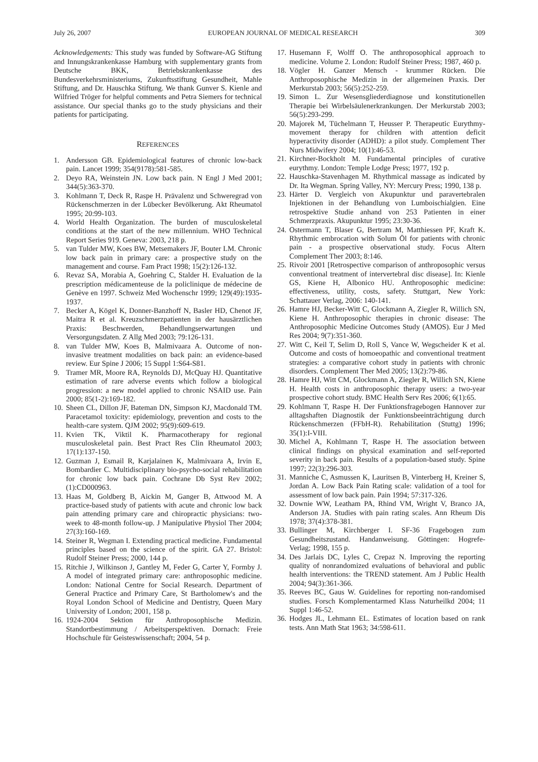July 26, 2007 EUROPEAN JOURNAL OF MEDICAL RESEARCH 309
Acknowledgements: This study was funded by Software-AG Stiftung and Innungskrankenkasse Hamburg with supplementary grants from Deutsche BKK, Betriebskrankenkasse des Bundesverkehrsministeriums, Zukunftsstiftung Gesundheit, Mahle Stiftung, and Dr. Hauschka Stiftung. We thank Gunver S. Kienle and Wilfried Tröger for helpful comments and Petra Siemers for technical assistance. Our special thanks go to the study physicians and their patients for participating.
REFERENCES
1. Andersson GB. Epidemiological features of chronic low-back pain. Lancet 1999; 354(9178):581-585.
2. Deyo RA, Weinstein JN. Low back pain. N Engl J Med 2001; 344(5):363-370.
3. Kohlmann T, Deck R, Raspe H. Prävalenz und Schweregrad von Rückenschmerzen in der Lübecker Bevölkerung. Akt Rheumatol 1995; 20:99-103.
4. World Health Organization. The burden of musculoskeletal conditions at the start of the new millennium. WHO Technical Report Series 919. Geneva: 2003, 218 p.
5. van Tulder MW, Koes BW, Metsemakers JF, Bouter LM. Chronic low back pain in primary care: a prospective study on the management and course. Fam Pract 1998; 15(2):126-132.
6. Revaz SA, Morabia A, Goehring C, Stalder H. Evaluation de la prescription médicamenteuse de la policlinique de médecine de Genève en 1997. Schweiz Med Wochenschr 1999; 129(49):1935-1937.
7. Becker A, Kögel K, Donner-Banzhoff N, Basler HD, Chenot JF, Maitra R et al. Kreuzschmerzpatienten in der hausärztlichen Praxis: Beschwerden, Behandlungserwartungen und Versorgungsdaten. Z Allg Med 2003; 79:126-131.
8. van Tulder MW, Koes B, Malmivaara A. Outcome of non-invasive treatment modalities on back pain: an evidence-based review. Eur Spine J 2006; 15 Suppl 1:S64-S81.
9. Tramer MR, Moore RA, Reynolds DJ, McQuay HJ. Quantitative estimation of rare adverse events which follow a biological progression: a new model applied to chronic NSAID use. Pain 2000; 85(1-2):169-182.
10. Sheen CL, Dillon JF, Bateman DN, Simpson KJ, Macdonald TM. Paracetamol toxicity: epidemiology, prevention and costs to the health-care system. QJM 2002; 95(9):609-619.
11. Kvien TK, Viktil K. Pharmacotherapy for regional musculoskeletal pain. Best Pract Res Clin Rheumatol 2003; 17(1):137-150.
12. Guzman J, Esmail R, Karjalainen K, Malmivaara A, Irvin E, Bombardier C. Multidisciplinary bio-psycho-social rehabilitation for chronic low back pain. Cochrane Db Syst Rev 2002;(1):CD000963.
13. Haas M, Goldberg B, Aickin M, Ganger B, Attwood M. A practice-based study of patients with acute and chronic low back pain attending primary care and chiropractic physicians: two-week to 48-month follow-up. J Manipulative Physiol Ther 2004; 27(3):160-169.
14. Steiner R, Wegman I. Extending practical medicine. Fundamental principles based on the science of the spirit. GA 27. Bristol: Rudolf Steiner Press; 2000, 144 p.
15. Ritchie J, Wilkinson J, Gantley M, Feder G, Carter Y, Formby J. A model of integrated primary care: anthroposophic medicine. London: National Centre for Social Research. Department of General Practice and Primary Care, St Bartholomew's and the Royal London School of Medicine and Dentistry, Queen Mary University of London; 2001, 158 p.
16. 1924-2004 Sektion für Anthroposophische Medizin. Standortbestimmung / Arbeitsperspektiven. Dornach: Freie Hochschule für Geisteswissenschaft; 2004, 54 p.
17. Husemann F, Wolff O. The anthroposophical approach to medicine. Volume 2. London: Rudolf Steiner Press; 1987, 460 p.
18. Vögler H. Ganzer Mensch - krummer Rücken. Die Anthroposophische Medizin in der allgemeinen Praxis. Der Merkurstab 2003; 56(5):252-259.
19. Simon L. Zur Wesensgliederdiagnose und konstitutionellen Therapie bei Wirbelsäulenerkrankungen. Der Merkurstab 2003; 56(5):293-299.
20. Majorek M, Tüchelmann T, Heusser P. Therapeutic Eurythmy-movement therapy for children with attention deficit hyperactivity disorder (ADHD): a pilot study. Complement Ther Nurs Midwifery 2004; 10(1):46-53.
21. Kirchner-Bockholt M. Fundamental principles of curative eurythmy. London: Temple Lodge Press; 1977, 192 p.
22. Hauschka-Stavenhagen M. Rhythmical massage as indicated by Dr. Ita Wegman. Spring Valley, NY: Mercury Press; 1990, 138 p.
23. Härter D. Vergleich von Akupunktur und paravertebralen Injektionen in der Behandlung von Lumboischialgien. Eine retrospektive Studie anhand von 253 Patienten in einer Schmerzpraxis. Akupunktur 1995; 23:30-36.
24. Ostermann T, Blaser G, Bertram M, Matthiessen PF, Kraft K. Rhythmic embrocation with Solum Öl for patients with chronic pain - a prospective observational study. Focus Altern Complement Ther 2003; 8:146.
25. Rivoir 2001 [Retrospective comparison of anthroposophic versus conventional treatment of intervertebral disc disease]. In: Kienle GS, Kiene H, Albonico HU. Anthroposophic medicine: effectiveness, utility, costs, safety. Stuttgart, New York: Schattauer Verlag, 2006: 140-141.
26. Hamre HJ, Becker-Witt C, Glockmann A, Ziegler R, Willich SN, Kiene H. Anthroposophic therapies in chronic disease: The Anthroposophic Medicine Outcomes Study (AMOS). Eur J Med Res 2004; 9(7):351-360.
27. Witt C, Keil T, Selim D, Roll S, Vance W, Wegscheider K et al. Outcome and costs of homoeopathic and conventional treatment strategies: a comparative cohort study in patients with chronic disorders. Complement Ther Med 2005; 13(2):79-86.
28. Hamre HJ, Witt CM, Glockmann A, Ziegler R, Willich SN, Kiene H. Health costs in anthroposophic therapy users: a two-year prospective cohort study. BMC Health Serv Res 2006; 6(1):65.
29. Kohlmann T, Raspe H. Der Funktionsfragebogen Hannover zur alltagshaften Diagnostik der Funktionsbeeinträchtigung durch Rückenschmerzen (FFbH-R). Rehabilitation (Stuttg) 1996; 35(1):I-VIII.
30. Michel A, Kohlmann T, Raspe H. The association between clinical findings on physical examination and self-reported severity in back pain. Results of a population-based study. Spine 1997; 22(3):296-303.
31. Manniche C, Asmussen K, Lauritsen B, Vinterberg H, Kreiner S, Jordan A. Low Back Pain Rating scale: validation of a tool for assessment of low back pain. Pain 1994; 57:317-326.
32. Downie WW, Leatham PA, Rhind VM, Wright V, Branco JA, Anderson JA. Studies with pain rating scales. Ann Rheum Dis 1978; 37(4):378-381.
33. Bullinger M, Kirchberger I. SF-36 Fragebogen zum Gesundheitszustand. Handanweisung. Göttingen: Hogrefe-Verlag; 1998, 155 p.
34. Des Jarlais DC, Lyles C, Crepaz N. Improving the reporting quality of nonrandomized evaluations of behavioral and public health interventions: the TREND statement. Am J Public Health 2004; 94(3):361-366.
35. Reeves BC, Gaus W. Guidelines for reporting non-randomised studies. Forsch Komplementarmed Klass Naturheilkd 2004; 11 Suppl 1:46-52.
36. Hodges JL, Lehmann EL. Estimates of location based on rank tests. Ann Math Stat 1963; 34:598-611.